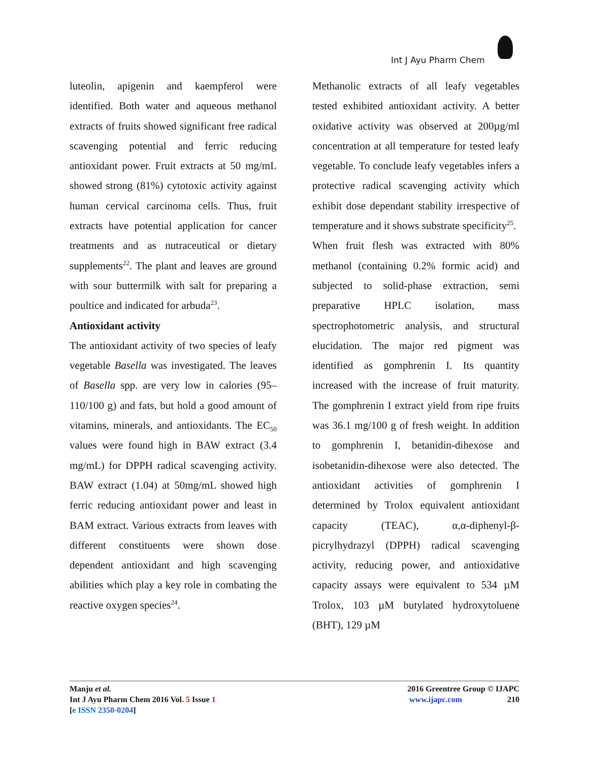Int J Ayu Pharm Chem
luteolin, apigenin and kaempferol were identified. Both water and aqueous methanol extracts of fruits showed significant free radical scavenging potential and ferric reducing antioxidant power. Fruit extracts at 50 mg/mL showed strong (81%) cytotoxic activity against human cervical carcinoma cells. Thus, fruit extracts have potential application for cancer treatments and as nutraceutical or dietary supplements<sup>22</sup>. The plant and leaves are ground with sour buttermilk with salt for preparing a poultice and indicated for arbuda<sup>23</sup>.
Antioxidant activity
The antioxidant activity of two species of leafy vegetable Basella was investigated. The leaves of Basella spp. are very low in calories (95–110/100 g) and fats, but hold a good amount of vitamins, minerals, and antioxidants. The EC<sub>50</sub> values were found high in BAW extract (3.4 mg/mL) for DPPH radical scavenging activity. BAW extract (1.04) at 50mg/mL showed high ferric reducing antioxidant power and least in BAM extract. Various extracts from leaves with different constituents were shown dose dependent antioxidant and high scavenging abilities which play a key role in combating the reactive oxygen species<sup>24</sup>.
Methanolic extracts of all leafy vegetables tested exhibited antioxidant activity. A better oxidative activity was observed at 200µg/ml concentration at all temperature for tested leafy vegetable. To conclude leafy vegetables infers a protective radical scavenging activity which exhibit dose dependant stability irrespective of temperature and it shows substrate specificity<sup>25</sup>.
When fruit flesh was extracted with 80% methanol (containing 0.2% formic acid) and subjected to solid-phase extraction, semi preparative HPLC isolation, mass spectrophotometric analysis, and structural elucidation. The major red pigment was identified as gomphrenin I. Its quantity increased with the increase of fruit maturity. The gomphrenin I extract yield from ripe fruits was 36.1 mg/100 g of fresh weight. In addition to gomphrenin I, betanidin-dihexose and isobetanidin-dihexose were also detected. The antioxidant activities of gomphrenin I determined by Trolox equivalent antioxidant capacity (TEAC), α,α-diphenyl-β-picrylhydrazyl (DPPH) radical scavenging activity, reducing power, and antioxidative capacity assays were equivalent to 534 µM Trolox, 103 µM butylated hydroxytoluene (BHT), 129 µM
Manju et al.
Int J Ayu Pharm Chem 2016 Vol. 5 Issue 1
[e ISSN 2350-0204]
2016 Greentree Group © IJAPC
www.ijapc.com 210